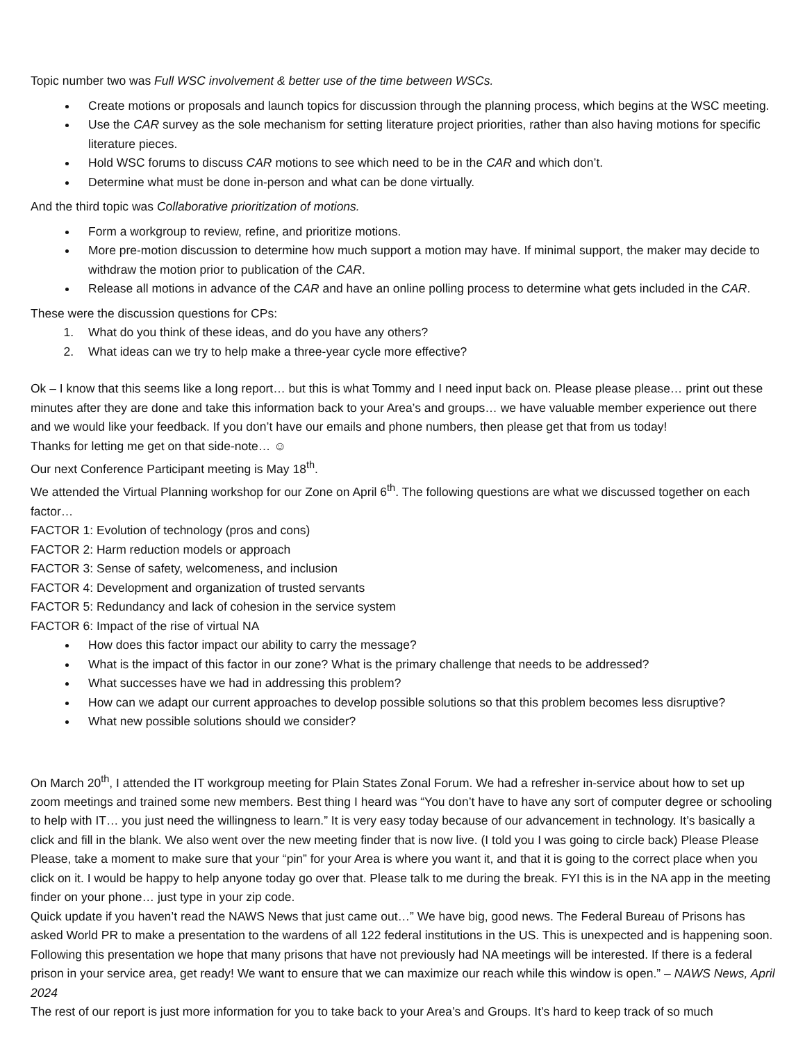Topic number two was Full WSC involvement & better use of the time between WSCs.
Create motions or proposals and launch topics for discussion through the planning process, which begins at the WSC meeting.
Use the CAR survey as the sole mechanism for setting literature project priorities, rather than also having motions for specific literature pieces.
Hold WSC forums to discuss CAR motions to see which need to be in the CAR and which don’t.
Determine what must be done in-person and what can be done virtually.
And the third topic was Collaborative prioritization of motions.
Form a workgroup to review, refine, and prioritize motions.
More pre-motion discussion to determine how much support a motion may have. If minimal support, the maker may decide to withdraw the motion prior to publication of the CAR.
Release all motions in advance of the CAR and have an online polling process to determine what gets included in the CAR.
These were the discussion questions for CPs:
1. What do you think of these ideas, and do you have any others?
2. What ideas can we try to help make a three-year cycle more effective?
Ok – I know that this seems like a long report… but this is what Tommy and I need input back on. Please please please… print out these minutes after they are done and take this information back to your Area’s and groups… we have valuable member experience out there and we would like your feedback. If you don’t have our emails and phone numbers, then please get that from us today!
Thanks for letting me get on that side-note… ☺
Our next Conference Participant meeting is May 18<sup>th</sup>.
We attended the Virtual Planning workshop for our Zone on April 6<sup>th</sup>. The following questions are what we discussed together on each factor…
FACTOR 1: Evolution of technology (pros and cons)
FACTOR 2: Harm reduction models or approach
FACTOR 3: Sense of safety, welcomeness, and inclusion
FACTOR 4: Development and organization of trusted servants
FACTOR 5: Redundancy and lack of cohesion in the service system
FACTOR 6: Impact of the rise of virtual NA
How does this factor impact our ability to carry the message?
What is the impact of this factor in our zone? What is the primary challenge that needs to be addressed?
What successes have we had in addressing this problem?
How can we adapt our current approaches to develop possible solutions so that this problem becomes less disruptive?
What new possible solutions should we consider?
On March 20<sup>th</sup>, I attended the IT workgroup meeting for Plain States Zonal Forum. We had a refresher in-service about how to set up zoom meetings and trained some new members. Best thing I heard was “You don’t have to have any sort of computer degree or schooling to help with IT… you just need the willingness to learn.” It is very easy today because of our advancement in technology. It’s basically a click and fill in the blank. We also went over the new meeting finder that is now live. (I told you I was going to circle back) Please Please Please, take a moment to make sure that your “pin” for your Area is where you want it, and that it is going to the correct place when you click on it. I would be happy to help anyone today go over that. Please talk to me during the break. FYI this is in the NA app in the meeting finder on your phone… just type in your zip code.
Quick update if you haven’t read the NAWS News that just came out…” We have big, good news. The Federal Bureau of Prisons has asked World PR to make a presentation to the wardens of all 122 federal institutions in the US. This is unexpected and is happening soon. Following this presentation we hope that many prisons that have not previously had NA meetings will be interested. If there is a federal prison in your service area, get ready! We want to ensure that we can maximize our reach while this window is open.” – NAWS News, April 2024
The rest of our report is just more information for you to take back to your Area’s and Groups. It’s hard to keep track of so much